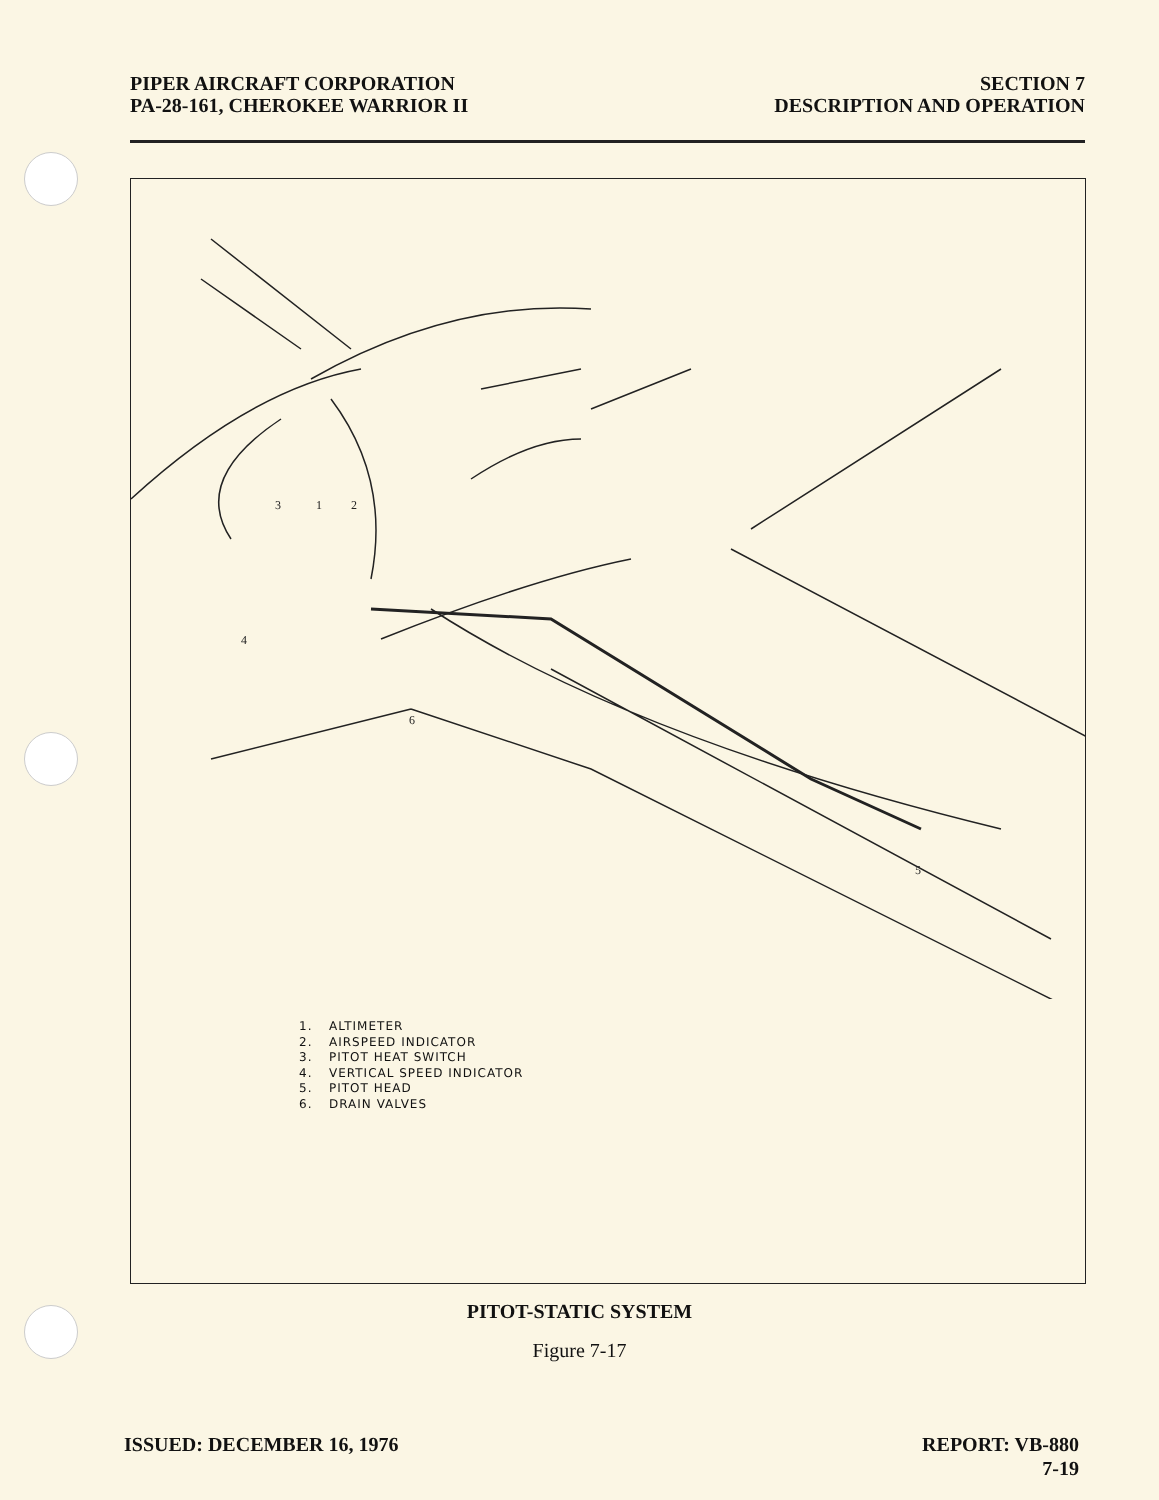PIPER AIRCRAFT CORPORATION
PA-28-161, CHEROKEE WARRIOR II
SECTION 7
DESCRIPTION AND OPERATION
3
1
2
4
6
5
1. ALTIMETER
2. AIRSPEED INDICATOR
3. PITOT HEAT SWITCH
4. VERTICAL SPEED INDICATOR
5. PITOT HEAD
6. DRAIN VALVES
PITOT-STATIC SYSTEM
Figure 7-17
ISSUED: DECEMBER 16, 1976 REPORT: VB-880
7-19